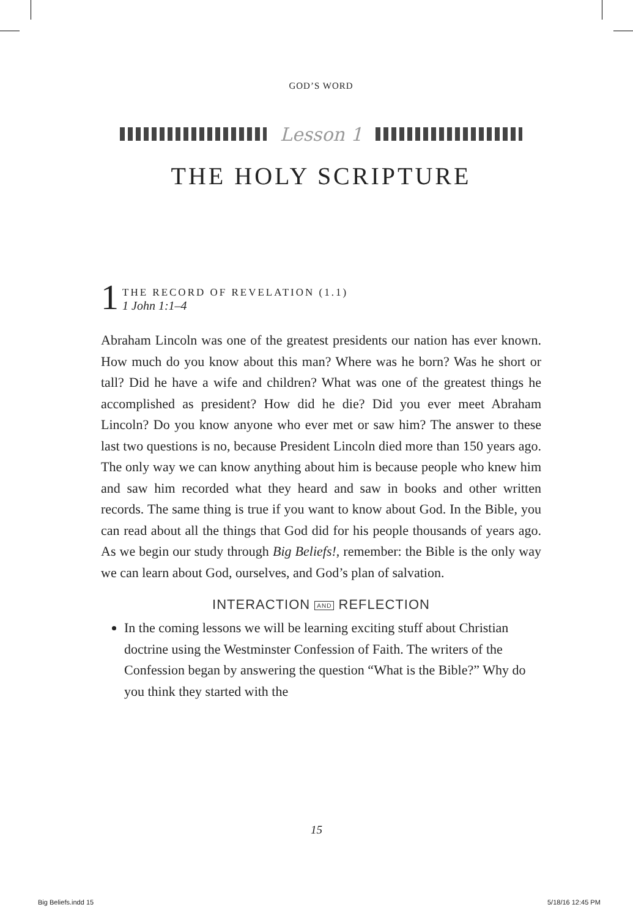GOD’S WORD
Lesson 1
THE HOLY SCRIPTURE
1
THE RECORD OF REVELATION (1.1)
1 John 1:1–4
Abraham Lincoln was one of the greatest presidents our nation has ever known. How much do you know about this man? Where was he born? Was he short or tall? Did he have a wife and children? What was one of the greatest things he accomplished as president? How did he die? Did you ever meet Abraham Lincoln? Do you know anyone who ever met or saw him? The answer to these last two questions is no, because President Lincoln died more than 150 years ago. The only way we can know anything about him is because people who knew him and saw him recorded what they heard and saw in books and other written records. The same thing is true if you want to know about God. In the Bible, you can read about all the things that God did for his people thousands of years ago. As we begin our study through Big Beliefs!, remember: the Bible is the only way we can learn about God, ourselves, and God’s plan of salvation.
INTERACTION AND REFLECTION
In the coming lessons we will be learning exciting stuff about Christian doctrine using the Westminster Confession of Faith. The writers of the Confession began by answering the question “What is the Bible?” Why do you think they started with the
15
Big Beliefs.indd 15 5/18/16 12:45 PM